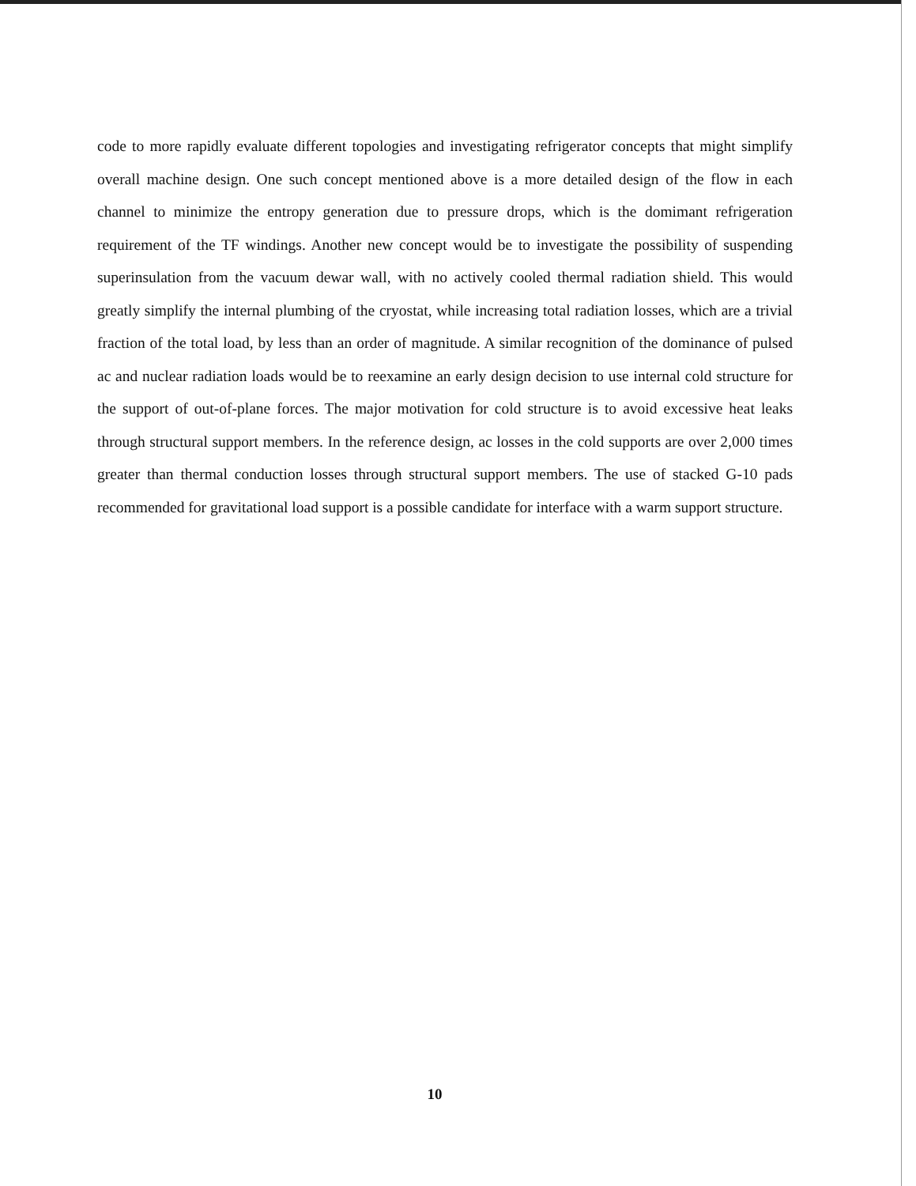code to more rapidly evaluate different topologies and investigating refrigerator concepts that might simplify overall machine design. One such concept mentioned above is a more detailed design of the flow in each channel to minimize the entropy generation due to pressure drops, which is the domimant refrigeration requirement of the TF windings. Another new concept would be to investigate the possibility of suspending superinsulation from the vacuum dewar wall, with no actively cooled thermal radiation shield. This would greatly simplify the internal plumbing of the cryostat, while increasing total radiation losses, which are a trivial fraction of the total load, by less than an order of magnitude. A similar recognition of the dominance of pulsed ac and nuclear radiation loads would be to reexamine an early design decision to use internal cold structure for the support of out-of-plane forces. The major motivation for cold structure is to avoid excessive heat leaks through structural support members. In the reference design, ac losses in the cold supports are over 2,000 times greater than thermal conduction losses through structural support members. The use of stacked G-10 pads recommended for gravitational load support is a possible candidate for interface with a warm support structure.
10